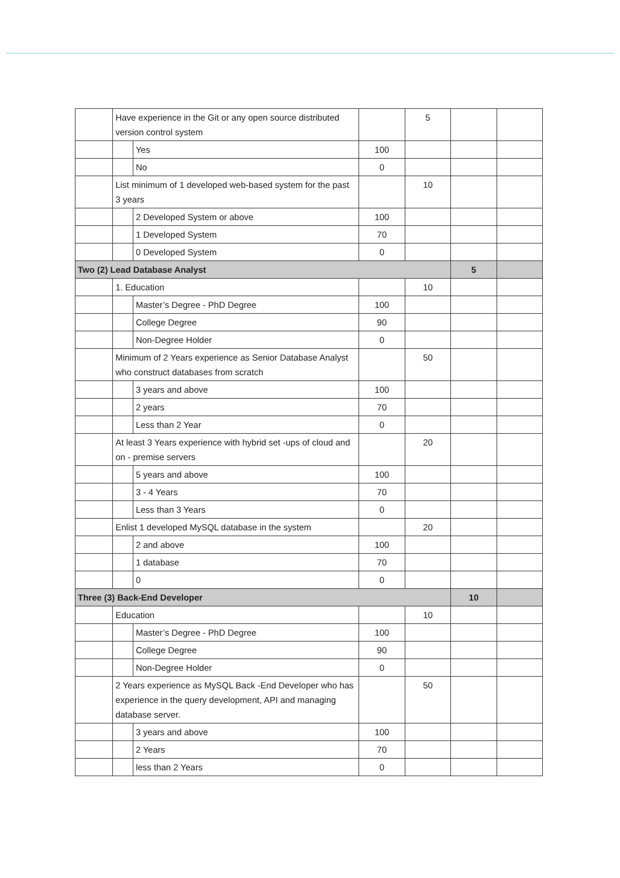| | Have experience in the Git or any open source distributed version control system | | | 5 | | |
| | | Yes | 100 | | | |
| | | No | 0 | | | |
| | List minimum of 1 developed web-based system for the past 3 years | | | 10 | | |
| | | 2 Developed System or above | 100 | | | |
| | | 1 Developed System | 70 | | | |
| | | 0 Developed System | 0 | | | |
| Two (2) Lead Database Analyst | | | | | 5 | |
| | 1. Education | | | 10 | | |
| | | Master’s Degree - PhD Degree | 100 | | | |
| | | College Degree | 90 | | | |
| | | Non-Degree Holder | 0 | | | |
| | Minimum of 2 Years experience as Senior Database Analyst who construct databases from scratch | | | 50 | | |
| | | 3 years and above | 100 | | | |
| | | 2 years | 70 | | | |
| | | Less than 2 Year | 0 | | | |
| | At least 3 Years experience with hybrid set -ups of cloud and on - premise servers | | | 20 | | |
| | | 5 years and above | 100 | | | |
| | | 3 - 4 Years | 70 | | | |
| | | Less than 3 Years | 0 | | | |
| | Enlist 1 developed MySQL database in the system | | | 20 | | |
| | | 2 and above | 100 | | | |
| | | 1 database | 70 | | | |
| | | 0 | 0 | | | |
| Three (3) Back-End Developer | | | | | 10 | |
| | Education | | | 10 | | |
| | | Master’s Degree - PhD Degree | 100 | | | |
| | | College Degree | 90 | | | |
| | | Non-Degree Holder | 0 | | | |
| | 2 Years experience as MySQL Back -End Developer who has experience in the query development, API and managing database server. | | | 50 | | |
| | | 3 years and above | 100 | | | |
| | | 2 Years | 70 | | | |
| | | less than 2 Years | 0 | | | |